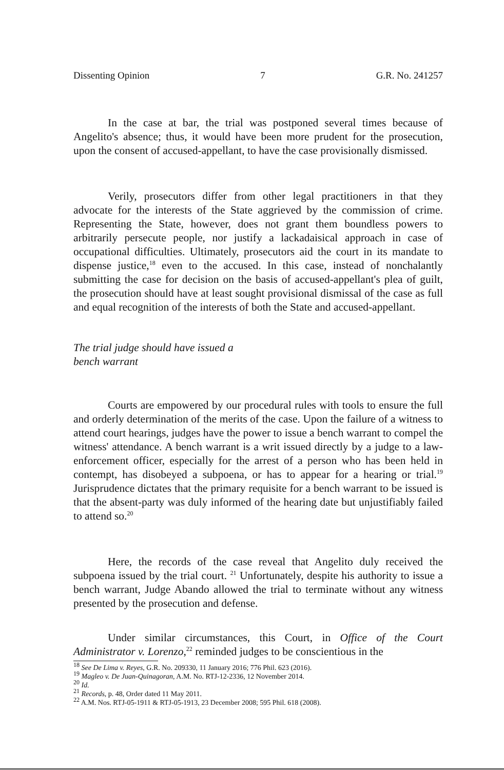Dissenting Opinion 7 G.R. No. 241257
In the case at bar, the trial was postponed several times because of Angelito's absence; thus, it would have been more prudent for the prosecution, upon the consent of accused-appellant, to have the case provisionally dismissed.
Verily, prosecutors differ from other legal practitioners in that they advocate for the interests of the State aggrieved by the commission of crime. Representing the State, however, does not grant them boundless powers to arbitrarily persecute people, nor justify a lackadaisical approach in case of occupational difficulties. Ultimately, prosecutors aid the court in its mandate to dispense justice,<sup>18</sup> even to the accused. In this case, instead of nonchalantly submitting the case for decision on the basis of accused-appellant's plea of guilt, the prosecution should have at least sought provisional dismissal of the case as full and equal recognition of the interests of both the State and accused-appellant.
The trial judge should have issued a
bench warrant
Courts are empowered by our procedural rules with tools to ensure the full and orderly determination of the merits of the case. Upon the failure of a witness to attend court hearings, judges have the power to issue a bench warrant to compel the witness' attendance. A bench warrant is a writ issued directly by a judge to a law-enforcement officer, especially for the arrest of a person who has been held in contempt, has disobeyed a subpoena, or has to appear for a hearing or trial.<sup>19</sup> Jurisprudence dictates that the primary requisite for a bench warrant to be issued is that the absent-party was duly informed of the hearing date but unjustifiably failed to attend so.<sup>20</sup>
Here, the records of the case reveal that Angelito duly received the subpoena issued by the trial court. <sup>21</sup> Unfortunately, despite his authority to issue a bench warrant, Judge Abando allowed the trial to terminate without any witness presented by the prosecution and defense.
Under similar circumstances, this Court, in Office of the Court Administrator v. Lorenzo,<sup>22</sup> reminded judges to be conscientious in the
<sup>18</sup> See De Lima v. Reyes, G.R. No. 209330, 11 January 2016; 776 Phil. 623 (2016).
<sup>19</sup> Magleo v. De Juan-Quinagoran, A.M. No. RTJ-12-2336, 12 November 2014.
<sup>20</sup> Id.
<sup>21</sup> Records, p. 48, Order dated 11 May 2011.
<sup>22</sup> A.M. Nos. RTJ-05-1911 & RTJ-05-1913, 23 December 2008; 595 Phil. 618 (2008).